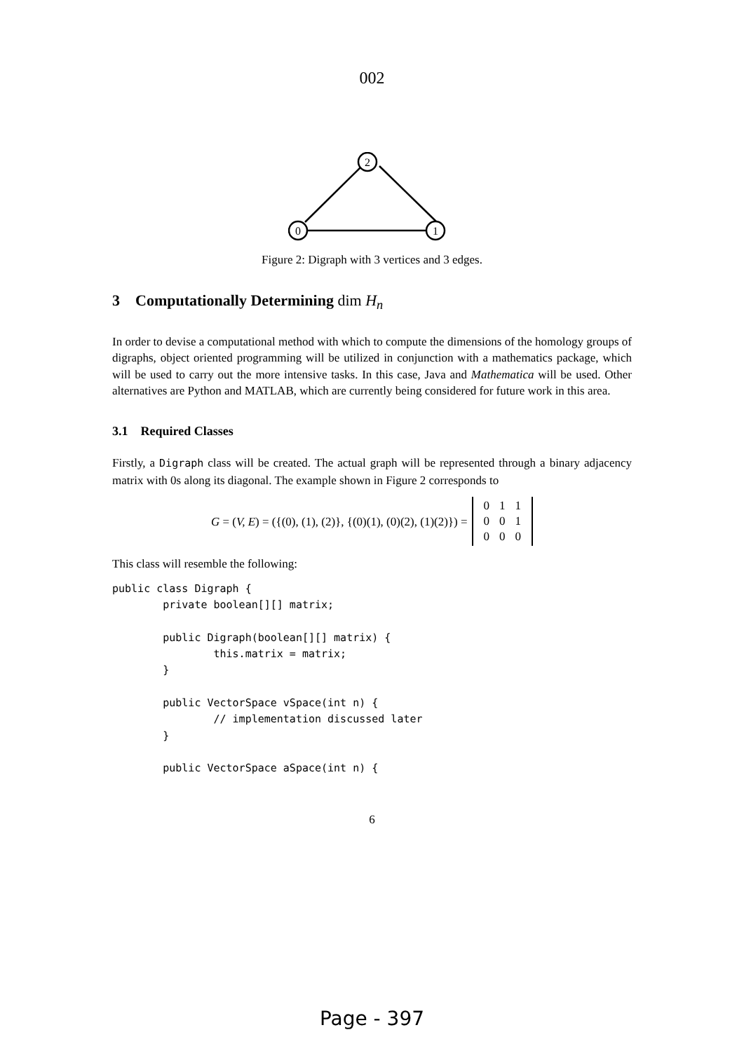002
0
1
2
Figure 2: Digraph with 3 vertices and 3 edges.
3 Computationally Determining dim H<sub>n</sub>
In order to devise a computational method with which to compute the dimensions of the homology groups of digraphs, object oriented programming will be utilized in conjunction with a mathematics package, which will be used to carry out the more intensive tasks. In this case, Java and Mathematica will be used. Other alternatives are Python and MATLAB, which are currently being considered for future work in this area.
3.1 Required Classes
Firstly, a Digraph class will be created. The actual graph will be represented through a binary adjacency matrix with 0s along its diagonal. The example shown in Figure 2 corresponds to
G = (V, E) = ({(0), (1), (2)}, {(0)(1), (0)(2), (1)(2)}) =
| 0 | 1 | 1 |
| 0 | 0 | 1 |
| 0 | 0 | 0 |
This class will resemble the following:
public class Digraph {
        private boolean[][] matrix;

        public Digraph(boolean[][] matrix) {
                this.matrix = matrix;
        }

        public VectorSpace vSpace(int n) {
                // implementation discussed later
        }

        public VectorSpace aSpace(int n) {
6
Page - 397